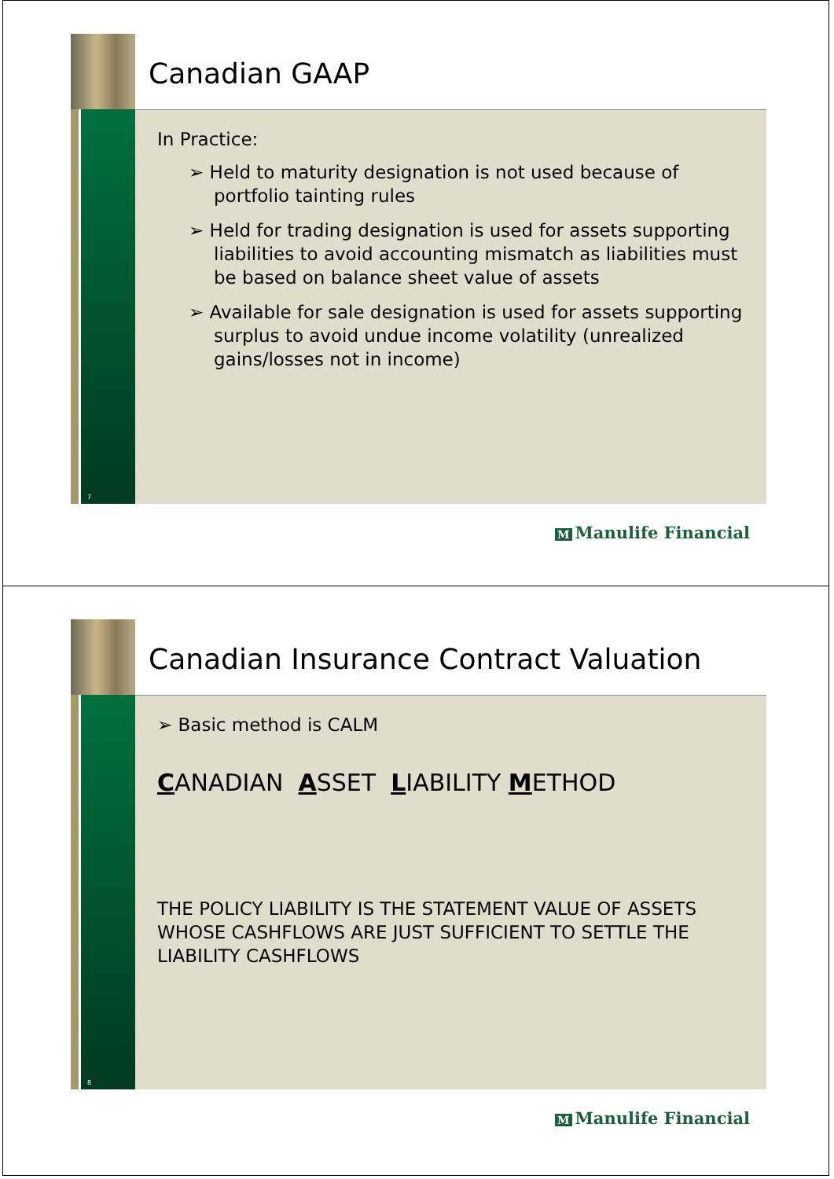7
Canadian GAAP
In Practice:
➢ Held to maturity designation is not used because of portfolio tainting rules
➢ Held for trading designation is used for assets supporting liabilities to avoid accounting mismatch as liabilities must be based on balance sheet value of assets
➢ Available for sale designation is used for assets supporting surplus to avoid undue income volatility (unrealized gains/losses not in income)
M Manulife Financial
8
Canadian Insurance Contract Valuation
➢ Basic method is CALM
CANADIAN ASSET LIABILITY METHOD
THE POLICY LIABILITY IS THE STATEMENT VALUE OF ASSETS WHOSE CASHFLOWS ARE JUST SUFFICIENT TO SETTLE THE LIABILITY CASHFLOWS
M Manulife Financial